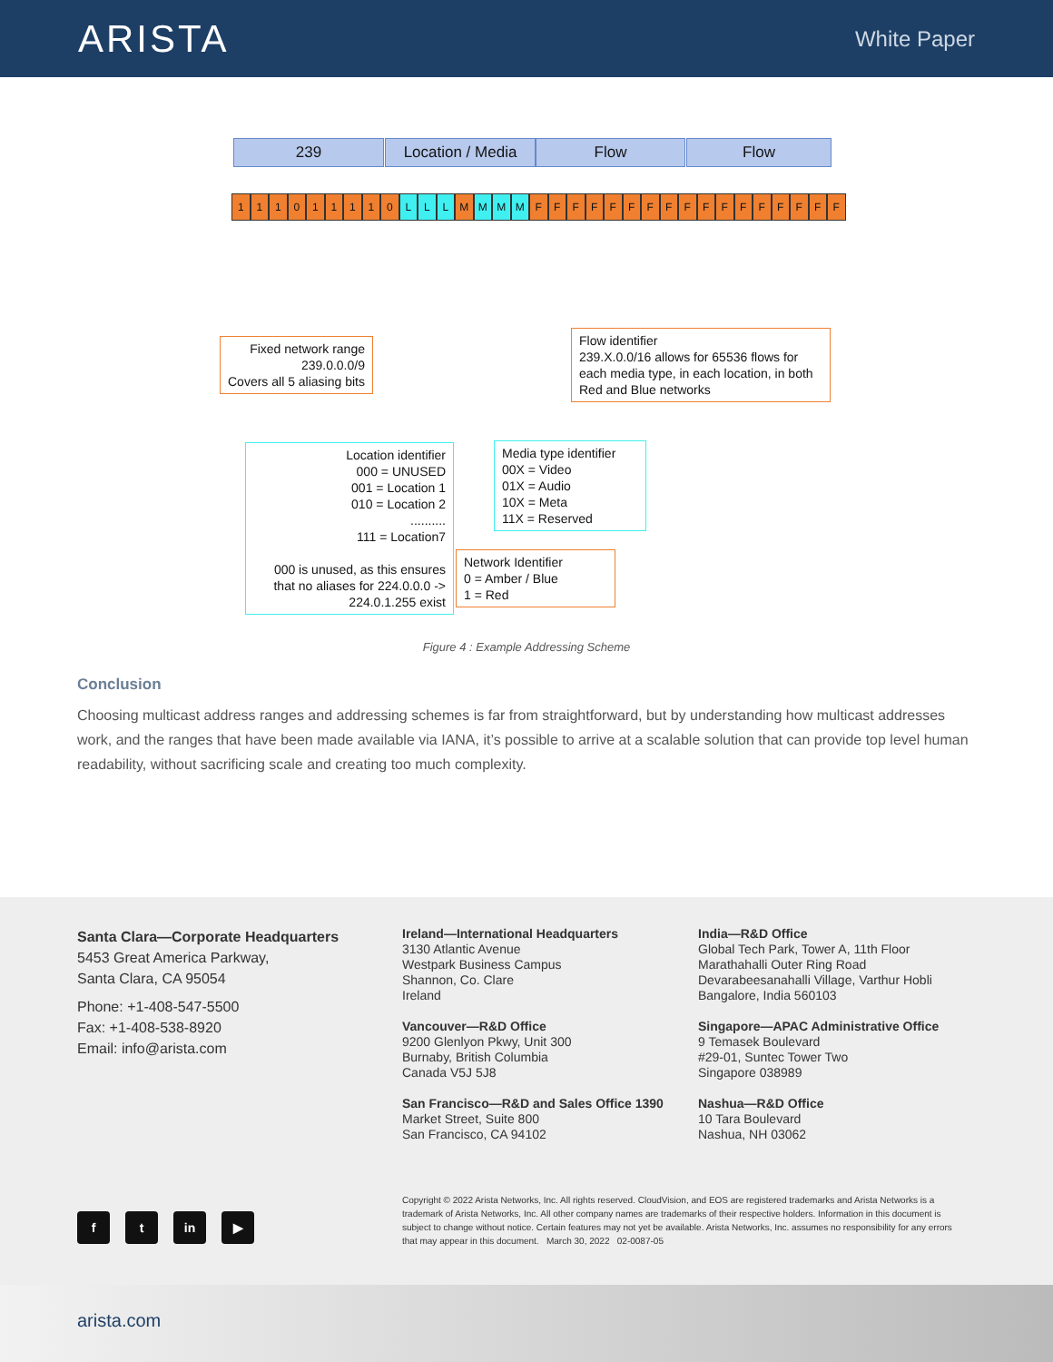ARISTA
White Paper
239 Location / Media Flow Flow
111011110 L L L M M M M FFFFFFFFFFFFFFFFF
Fixed network range
239.0.0.0/9
Covers all 5 aliasing bits
Flow identifier
239.X.0.0/16 allows for 65536 flows for each media type, in each location, in both Red and Blue networks
Location identifier
000 = UNUSED
001 = Location 1
010 = Location 2
..........
111 = Location7
000 is unused, as this ensures that no aliases for 224.0.0.0 -> 224.0.1.255 exist
Media type identifier
00X = Video
01X = Audio
10X = Meta
11X = Reserved
Network Identifier
0 = Amber / Blue
1 = Red
Figure 4 : Example Addressing Scheme
Conclusion
Choosing multicast address ranges and addressing schemes is far from straightforward, but by understanding how multicast addresses work, and the ranges that have been made available via IANA, it’s possible to arrive at a scalable solution that can provide top level human readability, without sacrificing scale and creating too much complexity.
Santa Clara—Corporate Headquarters
5453 Great America Parkway,
Santa Clara, CA 95054
Phone: +1-408-547-5500
Fax: +1-408-538-8920
Email: info@arista.com
Ireland—International Headquarters
3130 Atlantic Avenue
Westpark Business Campus
Shannon, Co. Clare
Ireland
Vancouver—R&D Office
9200 Glenlyon Pkwy, Unit 300
Burnaby, British Columbia
Canada V5J 5J8
San Francisco—R&D and Sales Office 1390
Market Street, Suite 800
San Francisco, CA 94102
India—R&D Office
Global Tech Park, Tower A, 11th Floor
Marathahalli Outer Ring Road
Devarabeesanahalli Village, Varthur Hobli
Bangalore, India 560103
Singapore—APAC Administrative Office
9 Temasek Boulevard
#29-01, Suntec Tower Two
Singapore 038989
Nashua—R&D Office
10 Tara Boulevard
Nashua, NH 03062
f t in ▶
Copyright © 2022 Arista Networks, Inc. All rights reserved. CloudVision, and EOS are registered trademarks and Arista Networks is a trademark of Arista Networks, Inc. All other company names are trademarks of their respective holders. Information in this document is subject to change without notice. Certain features may not yet be available. Arista Networks, Inc. assumes no responsibility for any errors that may appear in this document. March 30, 2022 02-0087-05
arista.com